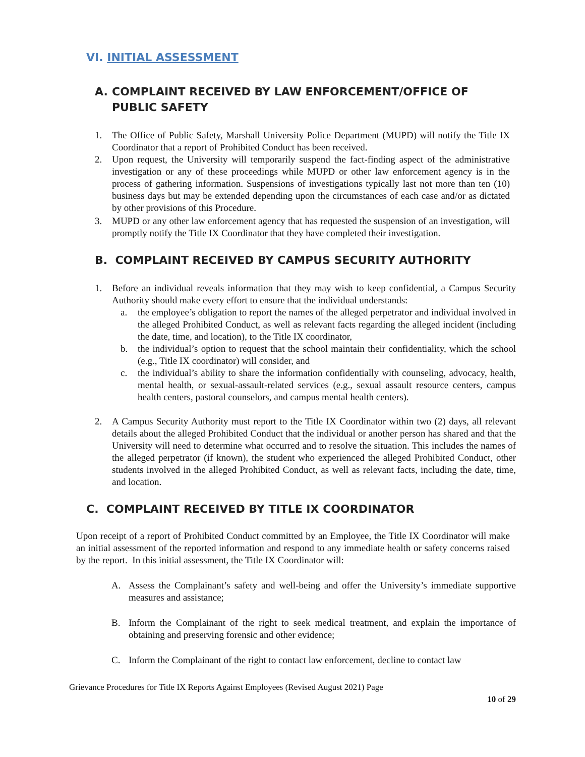VI. INITIAL ASSESSMENT
A. COMPLAINT RECEIVED BY LAW ENFORCEMENT/OFFICE OF PUBLIC SAFETY
1. The Office of Public Safety, Marshall University Police Department (MUPD) will notify the Title IX Coordinator that a report of Prohibited Conduct has been received.
2. Upon request, the University will temporarily suspend the fact-finding aspect of the administrative investigation or any of these proceedings while MUPD or other law enforcement agency is in the process of gathering information. Suspensions of investigations typically last not more than ten (10) business days but may be extended depending upon the circumstances of each case and/or as dictated by other provisions of this Procedure.
3. MUPD or any other law enforcement agency that has requested the suspension of an investigation, will promptly notify the Title IX Coordinator that they have completed their investigation.
B. COMPLAINT RECEIVED BY CAMPUS SECURITY AUTHORITY
1. Before an individual reveals information that they may wish to keep confidential, a Campus Security Authority should make every effort to ensure that the individual understands:
a. the employee’s obligation to report the names of the alleged perpetrator and individual involved in the alleged Prohibited Conduct, as well as relevant facts regarding the alleged incident (including the date, time, and location), to the Title IX coordinator,
b. the individual’s option to request that the school maintain their confidentiality, which the school (e.g., Title IX coordinator) will consider, and
c. the individual’s ability to share the information confidentially with counseling, advocacy, health, mental health, or sexual-assault-related services (e.g., sexual assault resource centers, campus health centers, pastoral counselors, and campus mental health centers).
2. A Campus Security Authority must report to the Title IX Coordinator within two (2) days, all relevant details about the alleged Prohibited Conduct that the individual or another person has shared and that the University will need to determine what occurred and to resolve the situation. This includes the names of the alleged perpetrator (if known), the student who experienced the alleged Prohibited Conduct, other students involved in the alleged Prohibited Conduct, as well as relevant facts, including the date, time, and location.
C. COMPLAINT RECEIVED BY TITLE IX COORDINATOR
Upon receipt of a report of Prohibited Conduct committed by an Employee, the Title IX Coordinator will make an initial assessment of the reported information and respond to any immediate health or safety concerns raised by the report. In this initial assessment, the Title IX Coordinator will:
A. Assess the Complainant’s safety and well-being and offer the University’s immediate supportive measures and assistance;
B. Inform the Complainant of the right to seek medical treatment, and explain the importance of obtaining and preserving forensic and other evidence;
C. Inform the Complainant of the right to contact law enforcement, decline to contact law
Grievance Procedures for Title IX Reports Against Employees (Revised August 2021) Page
10 of 29